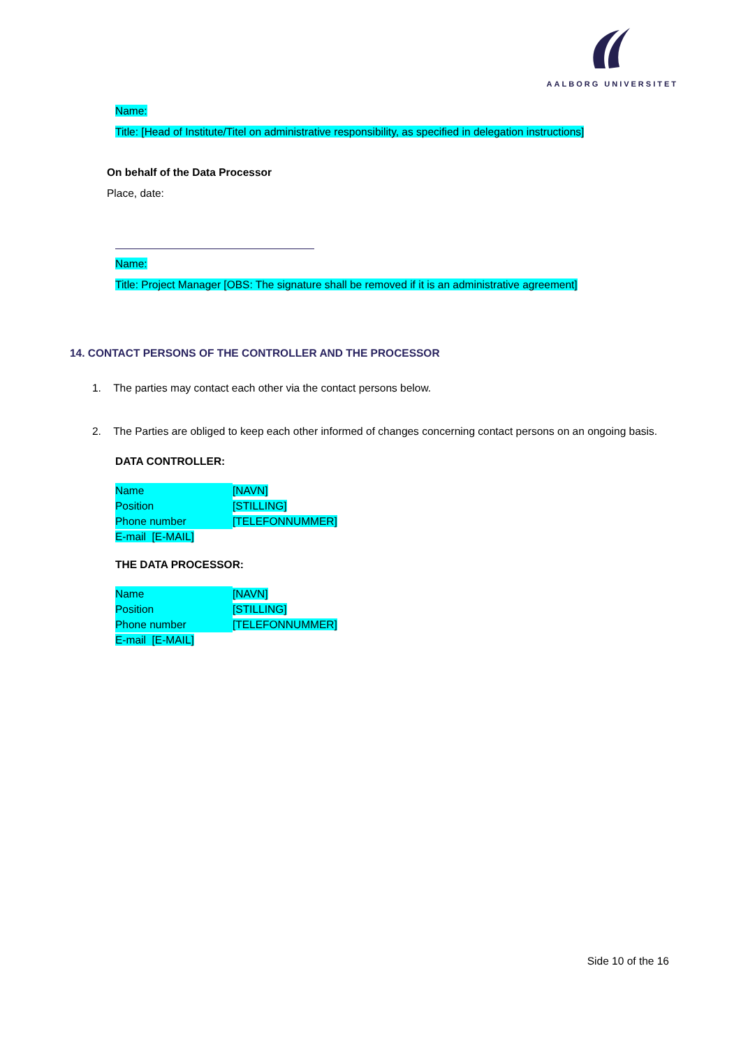AALBORG UNIVERSITET
Name:
Title: [Head of Institute/Titel on administrative responsibility, as specified in delegation instructions]
On behalf of the Data Processor
Place, date:
Name:
Title: Project Manager [OBS: The signature shall be removed if it is an administrative agreement]
14. CONTACT PERSONS OF THE CONTROLLER AND THE PROCESSOR
1. The parties may contact each other via the contact persons below.
2. The Parties are obliged to keep each other informed of changes concerning contact persons on an ongoing basis.
DATA CONTROLLER:
| Name | [NAVN] |
| Position | [STILLING] |
| Phone number | [TELEFONNUMMER] |
| E-mail [E-MAIL] | |
THE DATA PROCESSOR:
| Name | [NAVN] |
| Position | [STILLING] |
| Phone number | [TELEFONNUMMER] |
| E-mail [E-MAIL] | |
Side 10 of the 16